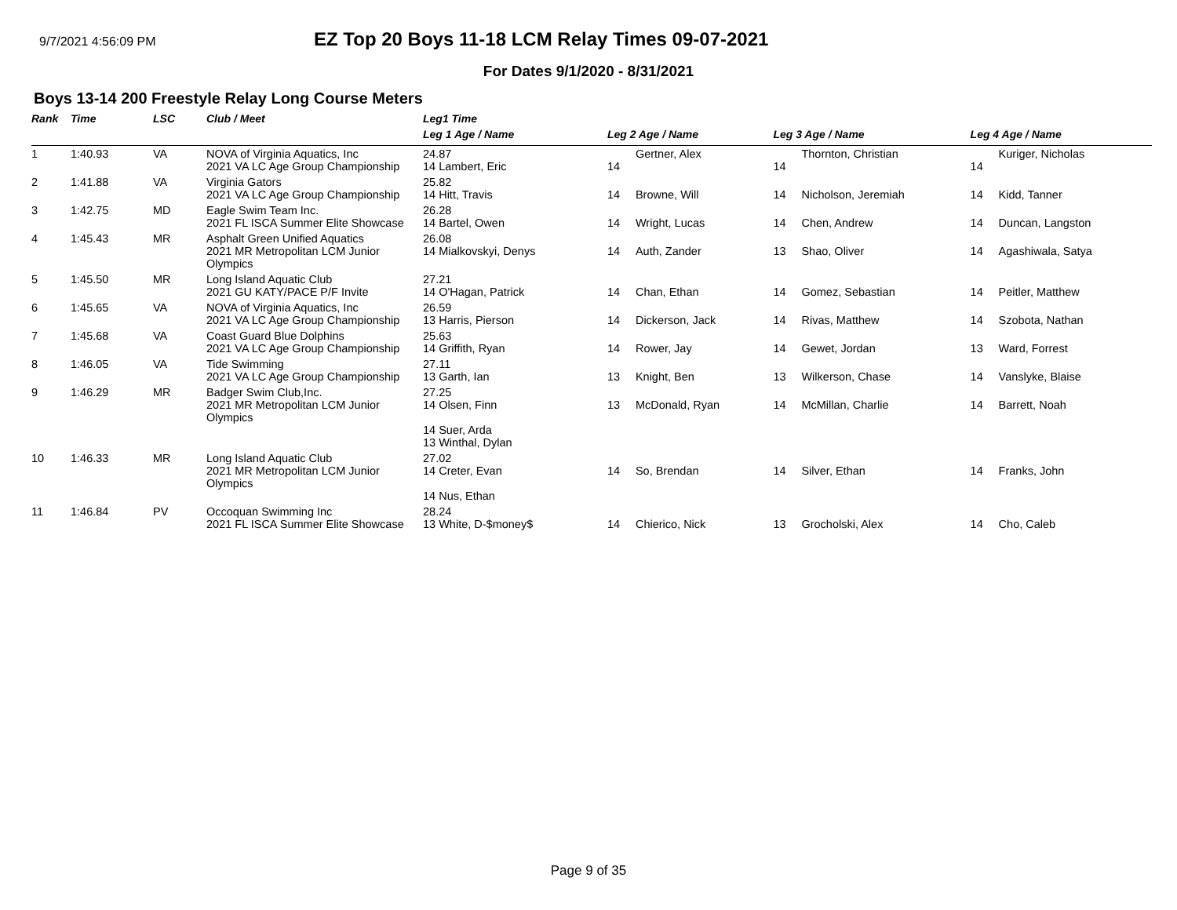9/7/2021 4:56:09 PM
EZ Top 20 Boys 11-18 LCM Relay Times 09-07-2021
For Dates 9/1/2020 - 8/31/2021
Boys 13-14 200 Freestyle Relay Long Course Meters
| Rank | Time | LSC | Club / Meet | Leg1 Time | | | | | | |
| --- | --- | --- | --- | --- | --- | --- | --- | --- | --- | --- |
| | | | | Leg 1 Age / Name | Leg 2 Age / Name | | Leg 3 Age / Name | | Leg 4 Age / Name | |
| 1 | 1:40.93 | VA | NOVA of Virginia Aquatics, Inc 2021 VA LC Age Group Championship | 24.87 14 Lambert, Eric | 14 | Gertner, Alex | 14 | Thornton, Christian | 14 | Kuriger, Nicholas |
| 2 | 1:41.88 | VA | Virginia Gators 2021 VA LC Age Group Championship | 25.82 14 Hitt, Travis | 14 | Browne, Will | 14 | Nicholson, Jeremiah | 14 | Kidd, Tanner |
| 3 | 1:42.75 | MD | Eagle Swim Team Inc. 2021 FL ISCA Summer Elite Showcase | 26.28 14 Bartel, Owen | 14 | Wright, Lucas | 14 | Chen, Andrew | 14 | Duncan, Langston |
| 4 | 1:45.43 | MR | Asphalt Green Unified Aquatics 2021 MR Metropolitan LCM Junior Olympics | 26.08 14 Mialkovskyi, Denys | 14 | Auth, Zander | 13 | Shao, Oliver | 14 | Agashiwala, Satya |
| 5 | 1:45.50 | MR | Long Island Aquatic Club 2021 GU KATY/PACE P/F Invite | 27.21 14 O'Hagan, Patrick | 14 | Chan, Ethan | 14 | Gomez, Sebastian | 14 | Peitler, Matthew |
| 6 | 1:45.65 | VA | NOVA of Virginia Aquatics, Inc 2021 VA LC Age Group Championship | 26.59 13 Harris, Pierson | 14 | Dickerson, Jack | 14 | Rivas, Matthew | 14 | Szobota, Nathan |
| 7 | 1:45.68 | VA | Coast Guard Blue Dolphins 2021 VA LC Age Group Championship | 25.63 14 Griffith, Ryan | 14 | Rower, Jay | 14 | Gewet, Jordan | 13 | Ward, Forrest |
| 8 | 1:46.05 | VA | Tide Swimming 2021 VA LC Age Group Championship | 27.11 13 Garth, Ian | 13 | Knight, Ben | 13 | Wilkerson, Chase | 14 | Vanslyke, Blaise |
| 9 | 1:46.29 | MR | Badger Swim Club,Inc. 2021 MR Metropolitan LCM Junior Olympics | 27.25 14 Olsen, Finn 14 Suer, Arda 13 Winthal, Dylan | 13 | McDonald, Ryan | 14 | McMillan, Charlie | 14 | Barrett, Noah |
| 10 | 1:46.33 | MR | Long Island Aquatic Club 2021 MR Metropolitan LCM Junior Olympics | 27.02 14 Creter, Evan 14 Nus, Ethan | 14 | So, Brendan | 14 | Silver, Ethan | 14 | Franks, John |
| 11 | 1:46.84 | PV | Occoquan Swimming Inc 2021 FL ISCA Summer Elite Showcase | 28.24 13 White, D-$money$ | 14 | Chierico, Nick | 13 | Grocholski, Alex | 14 | Cho, Caleb |
Page 9 of 35